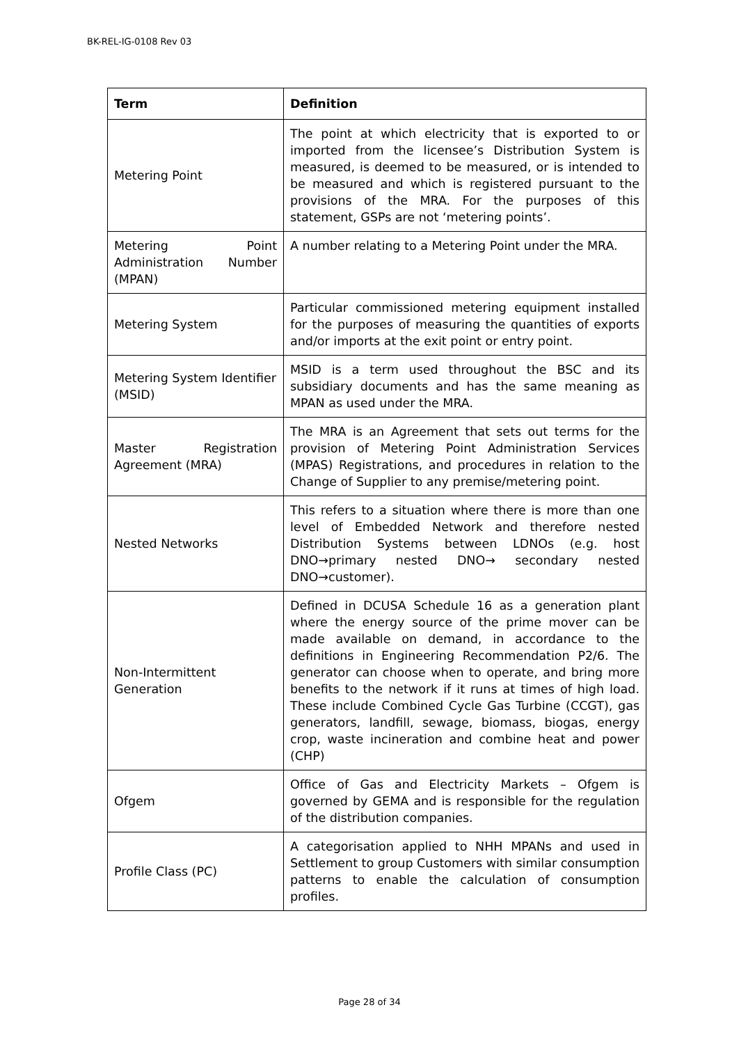BK-REL-IG-0108 Rev 03
| Term | Definition |
| --- | --- |
| Metering Point | The point at which electricity that is exported to or imported from the licensee’s Distribution System is measured, is deemed to be measured, or is intended to be measured and which is registered pursuant to the provisions of the MRA. For the purposes of this statement, GSPs are not ‘metering points’. |
| Metering Point Administration Number (MPAN) | A number relating to a Metering Point under the MRA. |
| Metering System | Particular commissioned metering equipment installed for the purposes of measuring the quantities of exports and/or imports at the exit point or entry point. |
| Metering System Identifier (MSID) | MSID is a term used throughout the BSC and its subsidiary documents and has the same meaning as MPAN as used under the MRA. |
| Master Registration Agreement (MRA) | The MRA is an Agreement that sets out terms for the provision of Metering Point Administration Services (MPAS) Registrations, and procedures in relation to the Change of Supplier to any premise/metering point. |
| Nested Networks | This refers to a situation where there is more than one level of Embedded Network and therefore nested Distribution Systems between LDNOs (e.g. host DNO→primary nested DNO→ secondary nested DNO→customer). |
| Non-Intermittent Generation | Defined in DCUSA Schedule 16 as a generation plant where the energy source of the prime mover can be made available on demand, in accordance to the definitions in Engineering Recommendation P2/6. The generator can choose when to operate, and bring more benefits to the network if it runs at times of high load. These include Combined Cycle Gas Turbine (CCGT), gas generators, landfill, sewage, biomass, biogas, energy crop, waste incineration and combine heat and power (CHP) |
| Ofgem | Office of Gas and Electricity Markets – Ofgem is governed by GEMA and is responsible for the regulation of the distribution companies. |
| Profile Class (PC) | A categorisation applied to NHH MPANs and used in Settlement to group Customers with similar consumption patterns to enable the calculation of consumption profiles. |
Page 28 of 34